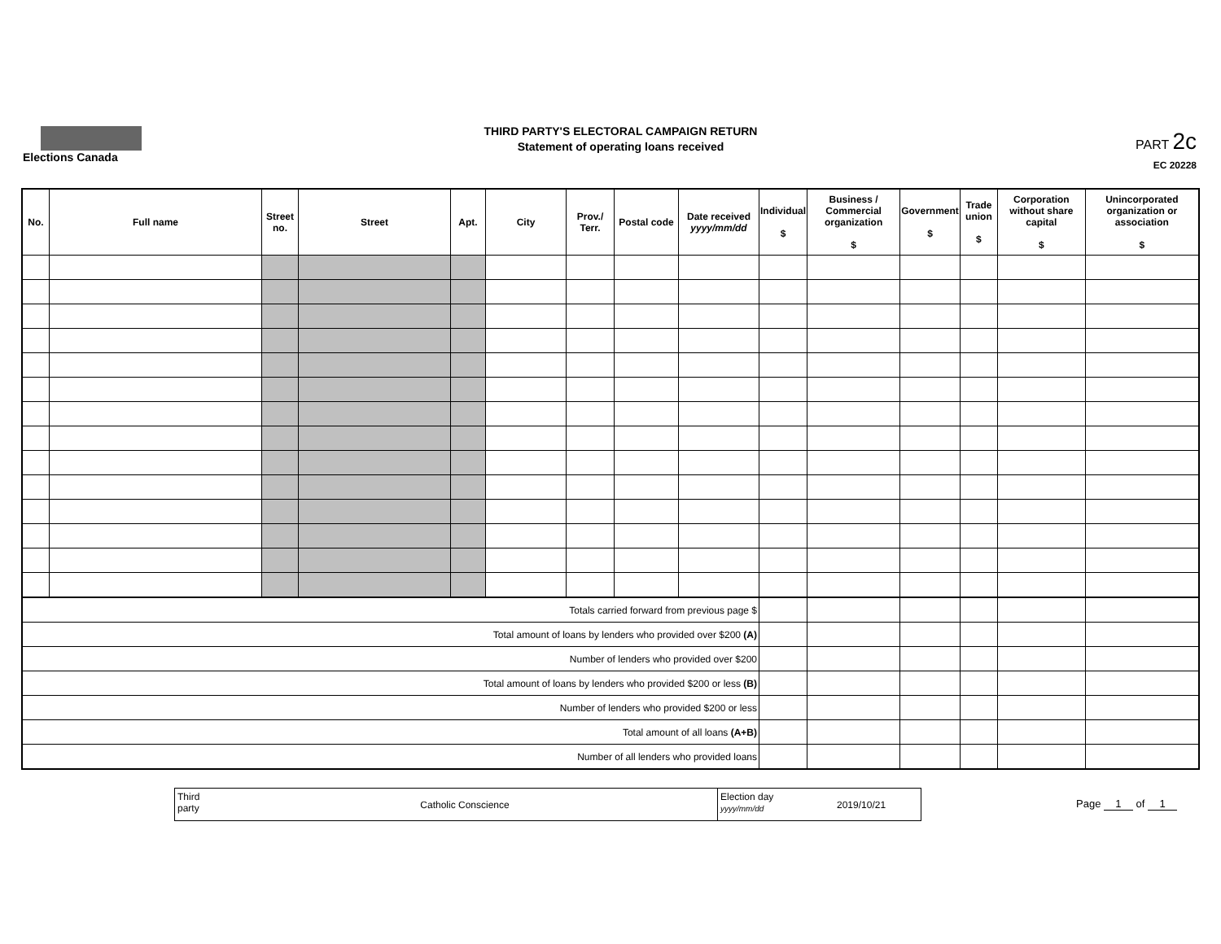Elections Canada
THIRD PARTY'S ELECTORAL CAMPAIGN RETURN
Statement of operating loans received
PART 2c
EC 20228
| No. | Full name | Street no. | Street | Apt. | City | Prov./ Terr. | Postal code | Date received yyyy/mm/dd | Individual $ | Business / Commercial organization $ | Government $ | Trade union $ | Corporation without share capital $ | Unincorporated organization or association $ |
| --- | --- | --- | --- | --- | --- | --- | --- | --- | --- | --- | --- | --- | --- | --- |
| Totals carried forward from previous page $ | | | | | | | | | | | | | | |
| Total amount of loans by lenders who provided over $200 (A) | | | | | | | | | | | | | | |
| Number of lenders who provided over $200 | | | | | | | | | | | | | | |
| Total amount of loans by lenders who provided $200 or less (B) | | | | | | | | | | | | | | |
| Number of lenders who provided $200 or less | | | | | | | | | | | | | | |
| Total amount of all loans (A+B) | | | | | | | | | | | | | | |
| Number of all lenders who provided loans | | | | | | | | | | | | | | |
Third party
Catholic Conscience
Election day
yyyy/mm/dd
2019/10/21
Page 1 of 1